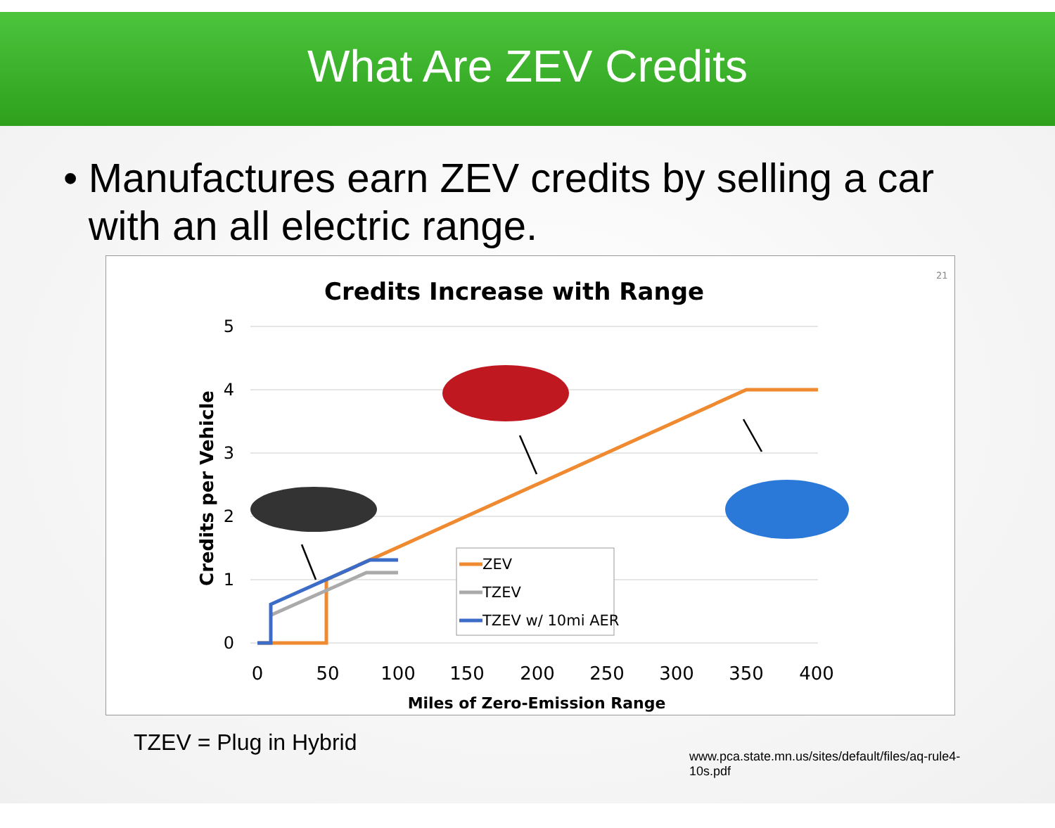What Are ZEV Credits
• Manufactures earn ZEV credits by selling a car with an all electric range.
21
Credits Increase with Range
5
4
3
2
1
0
Credits per Vehicle
0
50
100
150
200
250
300
350
400
Miles of Zero-Emission Range
ZEV
TZEV
TZEV w/ 10mi AER
TZEV = Plug in Hybrid
www.pca.state.mn.us/sites/default/files/aq-rule4-10s.pdf